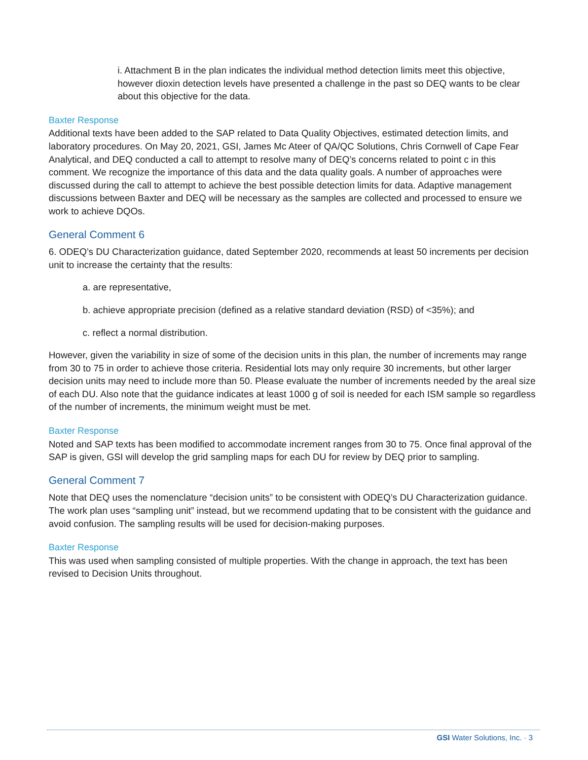i. Attachment B in the plan indicates the individual method detection limits meet this objective, however dioxin detection levels have presented a challenge in the past so DEQ wants to be clear about this objective for the data.
Baxter Response
Additional texts have been added to the SAP related to Data Quality Objectives, estimated detection limits, and laboratory procedures. On May 20, 2021, GSI, James Mc Ateer of QA/QC Solutions, Chris Cornwell of Cape Fear Analytical, and DEQ conducted a call to attempt to resolve many of DEQ’s concerns related to point c in this comment. We recognize the importance of this data and the data quality goals. A number of approaches were discussed during the call to attempt to achieve the best possible detection limits for data. Adaptive management discussions between Baxter and DEQ will be necessary as the samples are collected and processed to ensure we work to achieve DQOs.
General Comment 6
6. ODEQ’s DU Characterization guidance, dated September 2020, recommends at least 50 increments per decision unit to increase the certainty that the results:
a. are representative,
b. achieve appropriate precision (defined as a relative standard deviation (RSD) of <35%); and
c. reflect a normal distribution.
However, given the variability in size of some of the decision units in this plan, the number of increments may range from 30 to 75 in order to achieve those criteria. Residential lots may only require 30 increments, but other larger decision units may need to include more than 50. Please evaluate the number of increments needed by the areal size of each DU. Also note that the guidance indicates at least 1000 g of soil is needed for each ISM sample so regardless of the number of increments, the minimum weight must be met.
Baxter Response
Noted and SAP texts has been modified to accommodate increment ranges from 30 to 75. Once final approval of the SAP is given, GSI will develop the grid sampling maps for each DU for review by DEQ prior to sampling.
General Comment 7
Note that DEQ uses the nomenclature “decision units” to be consistent with ODEQ’s DU Characterization guidance. The work plan uses “sampling unit” instead, but we recommend updating that to be consistent with the guidance and avoid confusion. The sampling results will be used for decision-making purposes.
Baxter Response
This was used when sampling consisted of multiple properties. With the change in approach, the text has been revised to Decision Units throughout.
GSI Water Solutions, Inc. · 3